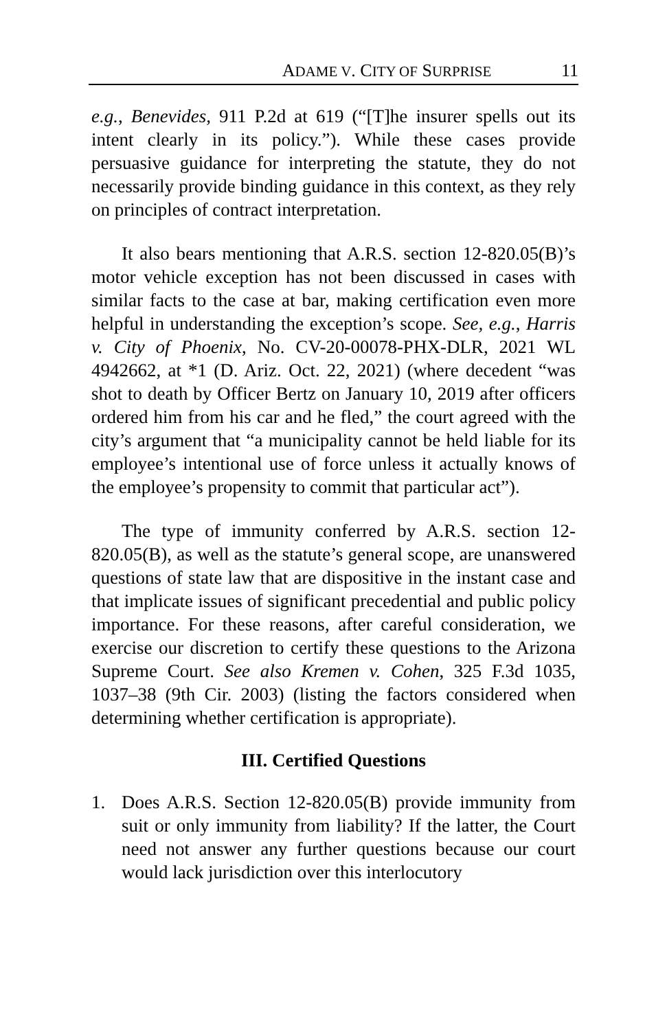ADAME V. CITY OF SURPRISE 11
e.g., Benevides, 911 P.2d at 619 (“[T]he insurer spells out its intent clearly in its policy.”). While these cases provide persuasive guidance for interpreting the statute, they do not necessarily provide binding guidance in this context, as they rely on principles of contract interpretation.
It also bears mentioning that A.R.S. section 12-820.05(B)’s motor vehicle exception has not been discussed in cases with similar facts to the case at bar, making certification even more helpful in understanding the exception’s scope. See, e.g., Harris v. City of Phoenix, No. CV-20-00078-PHX-DLR, 2021 WL 4942662, at *1 (D. Ariz. Oct. 22, 2021) (where decedent “was shot to death by Officer Bertz on January 10, 2019 after officers ordered him from his car and he fled,” the court agreed with the city’s argument that “a municipality cannot be held liable for its employee’s intentional use of force unless it actually knows of the employee’s propensity to commit that particular act”).
The type of immunity conferred by A.R.S. section 12-820.05(B), as well as the statute’s general scope, are unanswered questions of state law that are dispositive in the instant case and that implicate issues of significant precedential and public policy importance. For these reasons, after careful consideration, we exercise our discretion to certify these questions to the Arizona Supreme Court. See also Kremen v. Cohen, 325 F.3d 1035, 1037–38 (9th Cir. 2003) (listing the factors considered when determining whether certification is appropriate).
III. Certified Questions
1. Does A.R.S. Section 12-820.05(B) provide immunity from suit or only immunity from liability? If the latter, the Court need not answer any further questions because our court would lack jurisdiction over this interlocutory